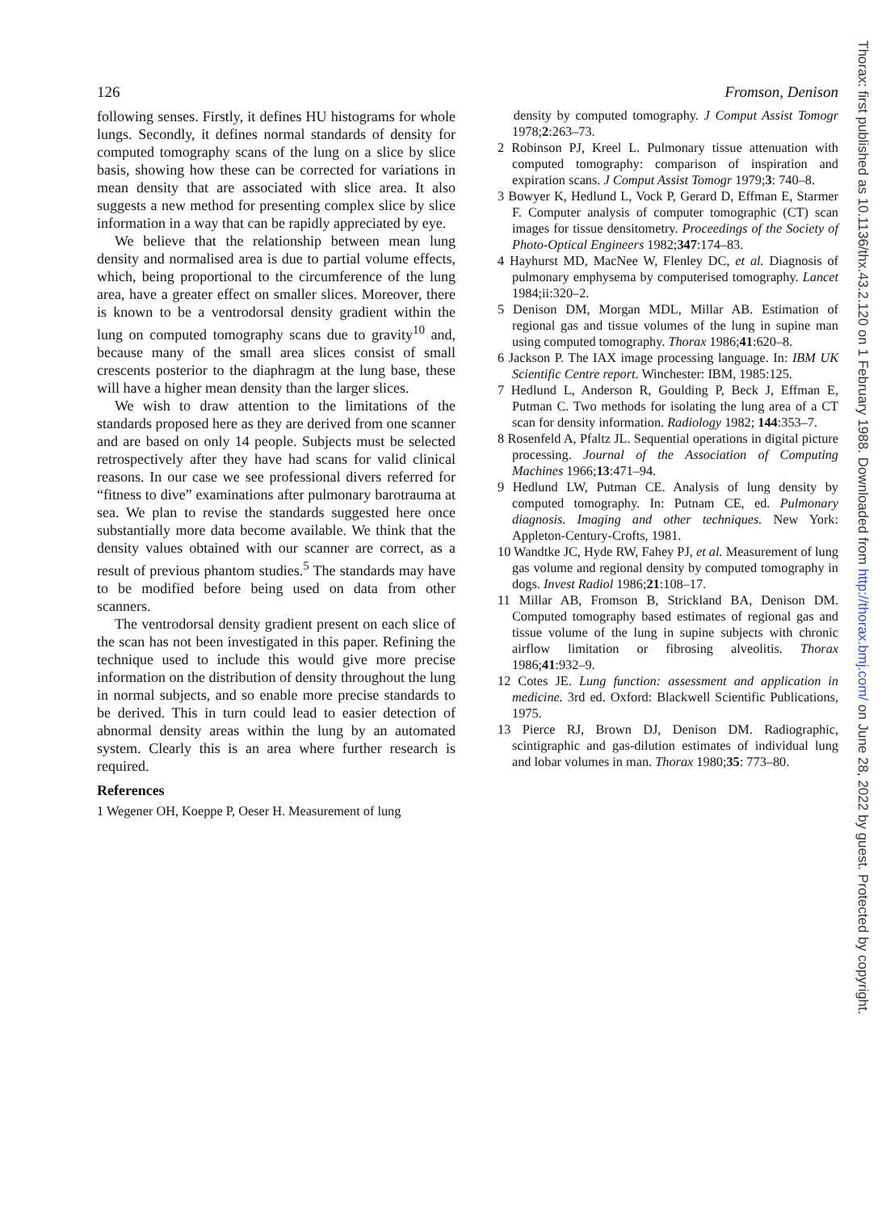126 Fromson, Denison
following senses. Firstly, it defines HU histograms for whole lungs. Secondly, it defines normal standards of density for computed tomography scans of the lung on a slice by slice basis, showing how these can be corrected for variations in mean density that are associated with slice area. It also suggests a new method for presenting complex slice by slice information in a way that can be rapidly appreciated by eye.
We believe that the relationship between mean lung density and normalised area is due to partial volume effects, which, being proportional to the circumference of the lung area, have a greater effect on smaller slices. Moreover, there is known to be a ventrodorsal density gradient within the lung on computed tomography scans due to gravity<sup>10</sup> and, because many of the small area slices consist of small crescents posterior to the diaphragm at the lung base, these will have a higher mean density than the larger slices.
We wish to draw attention to the limitations of the standards proposed here as they are derived from one scanner and are based on only 14 people. Subjects must be selected retrospectively after they have had scans for valid clinical reasons. In our case we see professional divers referred for “fitness to dive” examinations after pulmonary barotrauma at sea. We plan to revise the standards suggested here once substantially more data become available. We think that the density values obtained with our scanner are correct, as a result of previous phantom studies.<sup>5</sup> The standards may have to be modified before being used on data from other scanners.
The ventrodorsal density gradient present on each slice of the scan has not been investigated in this paper. Refining the technique used to include this would give more precise information on the distribution of density throughout the lung in normal subjects, and so enable more precise standards to be derived. This in turn could lead to easier detection of abnormal density areas within the lung by an automated system. Clearly this is an area where further research is required.
References
1 Wegener OH, Koeppe P, Oeser H. Measurement of lung
density by computed tomography. J Comput Assist Tomogr 1978;2:263–73.
2 Robinson PJ, Kreel L. Pulmonary tissue attenuation with computed tomography: comparison of inspiration and expiration scans. J Comput Assist Tomogr 1979;3: 740–8.
3 Bowyer K, Hedlund L, Vock P, Gerard D, Effman E, Starmer F. Computer analysis of computer tomographic (CT) scan images for tissue densitometry. Proceedings of the Society of Photo-Optical Engineers 1982;347:174–83.
4 Hayhurst MD, MacNee W, Flenley DC, et al. Diagnosis of pulmonary emphysema by computerised tomography. Lancet 1984;ii:320–2.
5 Denison DM, Morgan MDL, Millar AB. Estimation of regional gas and tissue volumes of the lung in supine man using computed tomography. Thorax 1986;41:620–8.
6 Jackson P. The IAX image processing language. In: IBM UK Scientific Centre report. Winchester: IBM, 1985:125.
7 Hedlund L, Anderson R, Goulding P, Beck J, Effman E, Putman C. Two methods for isolating the lung area of a CT scan for density information. Radiology 1982; 144:353–7.
8 Rosenfeld A, Pfaltz JL. Sequential operations in digital picture processing. Journal of the Association of Computing Machines 1966;13:471–94.
9 Hedlund LW, Putman CE. Analysis of lung density by computed tomography. In: Putnam CE, ed. Pulmonary diagnosis. Imaging and other techniques. New York: Appleton-Century-Crofts, 1981.
10 Wandtke JC, Hyde RW, Fahey PJ, et al. Measurement of lung gas volume and regional density by computed tomography in dogs. Invest Radiol 1986;21:108–17.
11 Millar AB, Fromson B, Strickland BA, Denison DM. Computed tomography based estimates of regional gas and tissue volume of the lung in supine subjects with chronic airflow limitation or fibrosing alveolitis. Thorax 1986;41:932–9.
12 Cotes JE. Lung function: assessment and application in medicine. 3rd ed. Oxford: Blackwell Scientific Publications, 1975.
13 Pierce RJ, Brown DJ, Denison DM. Radiographic, scintigraphic and gas-dilution estimates of individual lung and lobar volumes in man. Thorax 1980;35: 773–80.
Thorax: first published as 10.1136/thx.43.2.120 on 1 February 1988. Downloaded from http://thorax.bmj.com/ on June 28, 2022 by guest. Protected by copyright.